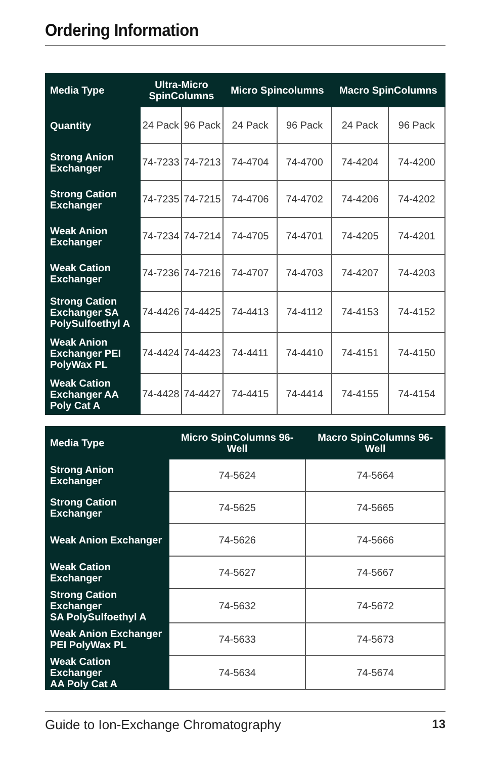Ordering Information
| Media Type | Ultra-Micro SpinColumns | | Micro Spincolumns | | Macro SpinColumns | |
| --- | --- | --- | --- | --- | --- | --- |
| Quantity | 24 Pack | 96 Pack | 24 Pack | 96 Pack | 24 Pack | 96 Pack |
| Strong Anion Exchanger | 74-7233 | 74-7213 | 74-4704 | 74-4700 | 74-4204 | 74-4200 |
| Strong Cation Exchanger | 74-7235 | 74-7215 | 74-4706 | 74-4702 | 74-4206 | 74-4202 |
| Weak Anion Exchanger | 74-7234 | 74-7214 | 74-4705 | 74-4701 | 74-4205 | 74-4201 |
| Weak Cation Exchanger | 74-7236 | 74-7216 | 74-4707 | 74-4703 | 74-4207 | 74-4203 |
| Strong Cation Exchanger SA PolySulfoethyl A | 74-4426 | 74-4425 | 74-4413 | 74-4112 | 74-4153 | 74-4152 |
| Weak Anion Exchanger PEI PolyWax PL | 74-4424 | 74-4423 | 74-4411 | 74-4410 | 74-4151 | 74-4150 |
| Weak Cation Exchanger AA Poly Cat A | 74-4428 | 74-4427 | 74-4415 | 74-4414 | 74-4155 | 74-4154 |
| Media Type | Micro SpinColumns 96-Well | Macro SpinColumns 96-Well |
| --- | --- | --- |
| Strong Anion Exchanger | 74-5624 | 74-5664 |
| Strong Cation Exchanger | 74-5625 | 74-5665 |
| Weak Anion Exchanger | 74-5626 | 74-5666 |
| Weak Cation Exchanger | 74-5627 | 74-5667 |
| Strong Cation Exchanger SA PolySulfoethyl A | 74-5632 | 74-5672 |
| Weak Anion Exchanger PEI PolyWax PL | 74-5633 | 74-5673 |
| Weak Cation Exchanger AA Poly Cat A | 74-5634 | 74-5674 |
Guide to Ion-Exchange Chromatography 13